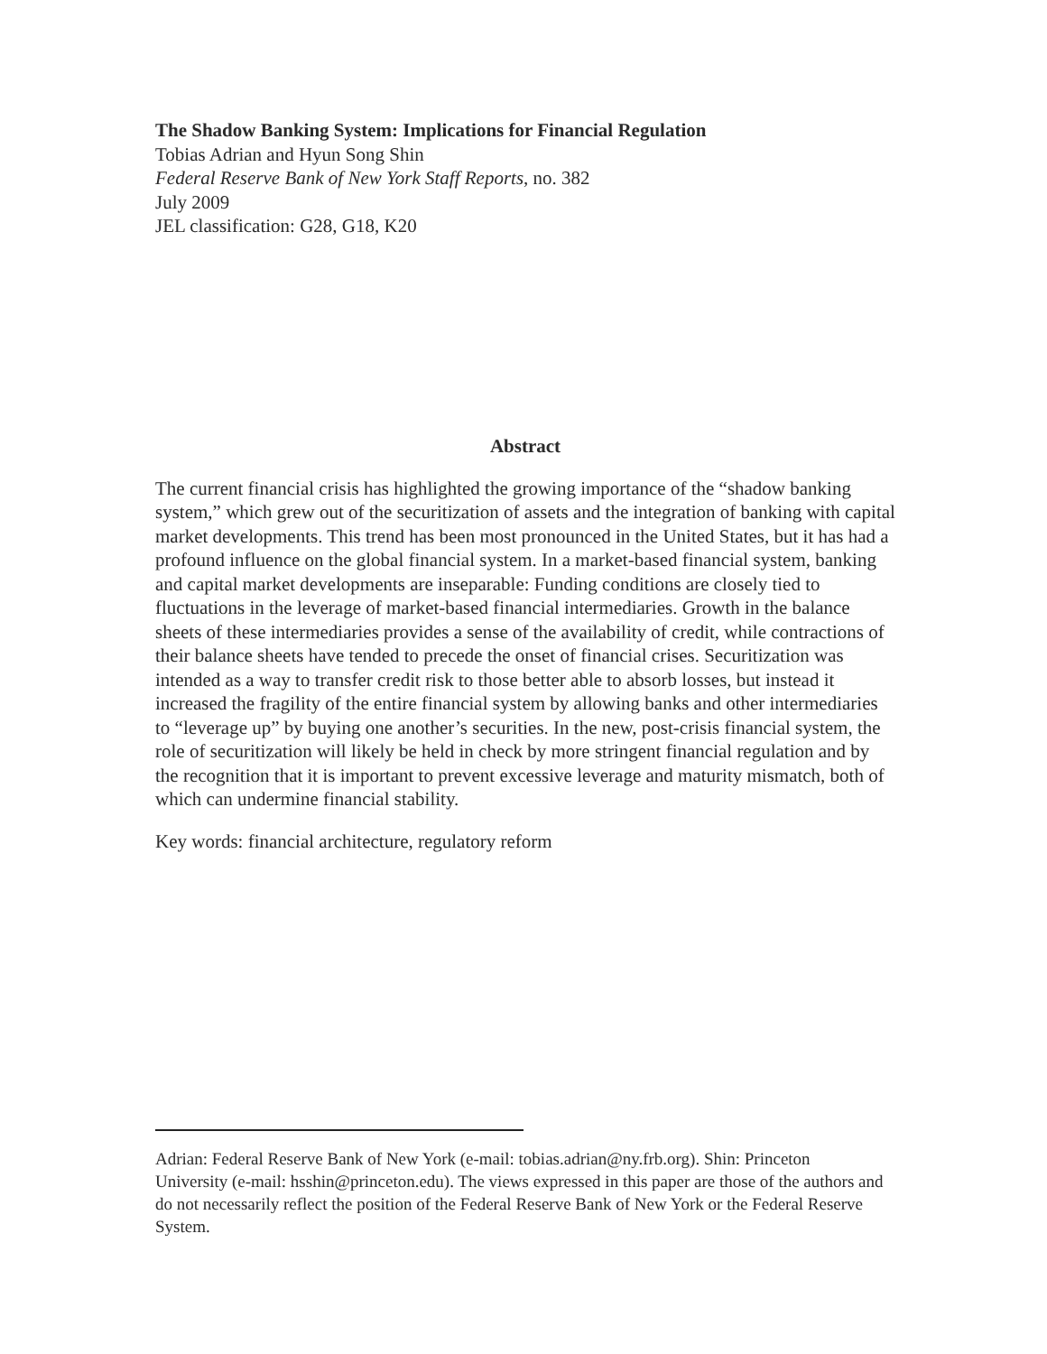The Shadow Banking System: Implications for Financial Regulation
Tobias Adrian and Hyun Song Shin
Federal Reserve Bank of New York Staff Reports, no. 382
July 2009
JEL classification: G28, G18, K20
Abstract
The current financial crisis has highlighted the growing importance of the “shadow banking system,” which grew out of the securitization of assets and the integration of banking with capital market developments. This trend has been most pronounced in the United States, but it has had a profound influence on the global financial system. In a market-based financial system, banking and capital market developments are inseparable: Funding conditions are closely tied to fluctuations in the leverage of market-based financial intermediaries. Growth in the balance sheets of these intermediaries provides a sense of the availability of credit, while contractions of their balance sheets have tended to precede the onset of financial crises. Securitization was intended as a way to transfer credit risk to those better able to absorb losses, but instead it increased the fragility of the entire financial system by allowing banks and other intermediaries to “leverage up” by buying one another’s securities. In the new, post-crisis financial system, the role of securitization will likely be held in check by more stringent financial regulation and by the recognition that it is important to prevent excessive leverage and maturity mismatch, both of which can undermine financial stability.
Key words: financial architecture, regulatory reform
Adrian: Federal Reserve Bank of New York (e-mail: tobias.adrian@ny.frb.org). Shin: Princeton University (e-mail: hsshin@princeton.edu). The views expressed in this paper are those of the authors and do not necessarily reflect the position of the Federal Reserve Bank of New York or the Federal Reserve System.